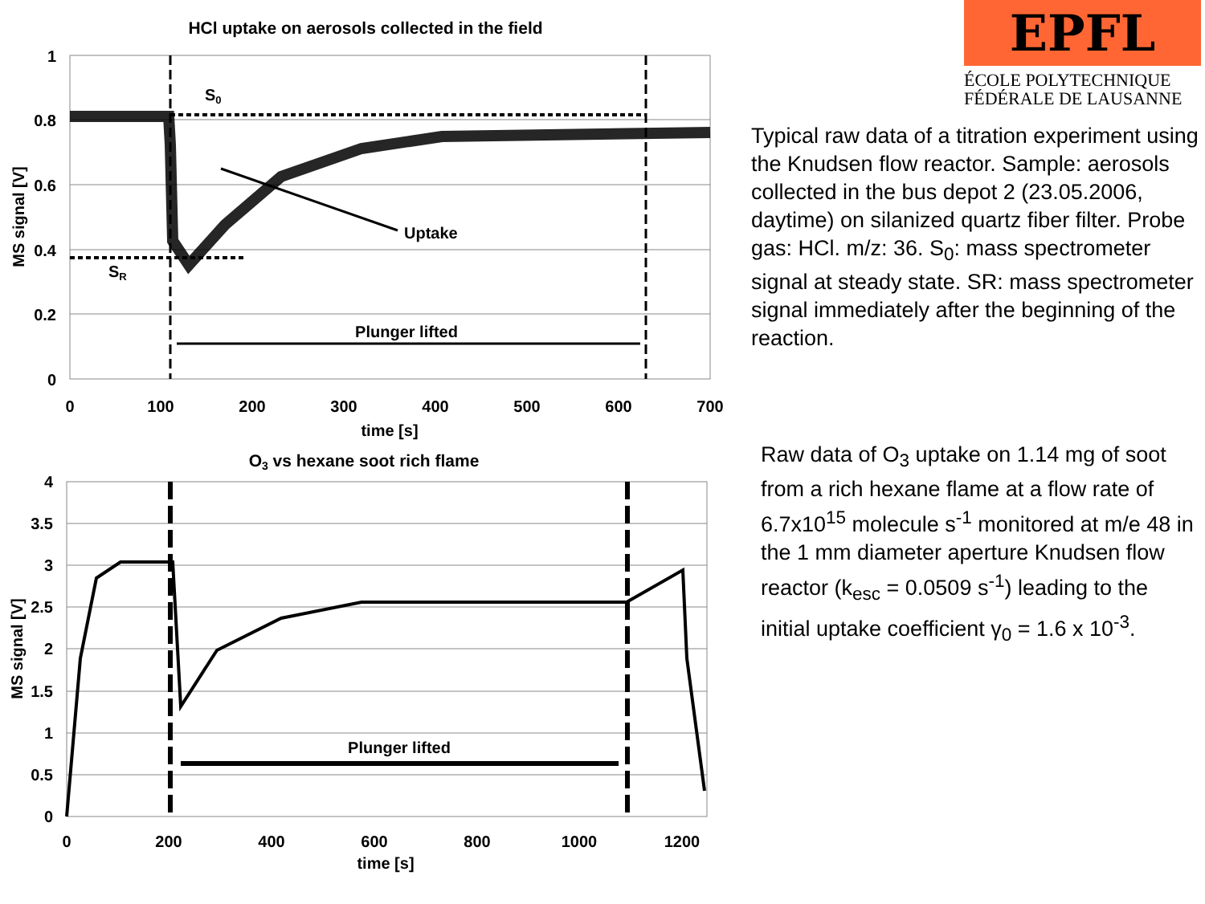HCl uptake on aerosols collected in the field
1
0.8
0.6
0.4
0.2
0
0
100
200
300
400
500
600
700
time [s]
MS signal [V]
S0
SR
Uptake
Plunger lifted
O3 vs hexane soot rich flame
4
3.5
3
2.5
2
1.5
1
0.5
0
0
200
400
600
800
1000
1200
time [s]
MS signal [V]
Plunger lifted
EPFL
ÉCOLE POLYTECHNIQUE
FÉDÉRALE DE LAUSANNE
Typical raw data of a titration experiment using the Knudsen flow reactor. Sample: aerosols collected in the bus depot 2 (23.05.2006, daytime) on silanized quartz fiber filter. Probe gas: HCl. m/z: 36. S<sub>0</sub>: mass spectrometer signal at steady state. SR: mass spectrometer signal immediately after the beginning of the reaction.
Raw data of O<sub>3</sub> uptake on 1.14 mg of soot from a rich hexane flame at a flow rate of 6.7x10<sup>15</sup> molecule s<sup>-1</sup> monitored at m/e 48 in the 1 mm diameter aperture Knudsen flow reactor (k<sub>esc</sub> = 0.0509 s<sup>-1</sup>) leading to the initial uptake coefficient γ<sub>0</sub> = 1.6 x 10<sup>-3</sup>.